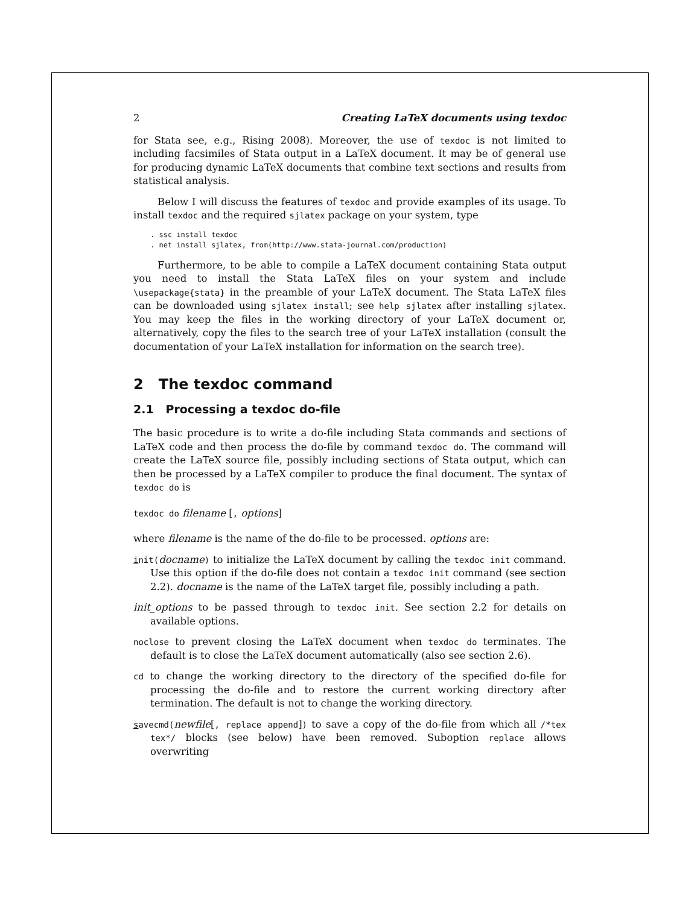2 Creating LaTeX documents using texdoc
for Stata see, e.g., Rising 2008). Moreover, the use of texdoc is not limited to including facsimiles of Stata output in a LaTeX document. It may be of general use for producing dynamic LaTeX documents that combine text sections and results from statistical analysis.
Below I will discuss the features of texdoc and provide examples of its usage. To install texdoc and the required sjlatex package on your system, type
. ssc install texdoc
. net install sjlatex, from(http://www.stata-journal.com/production)
Furthermore, to be able to compile a LaTeX document containing Stata output you need to install the Stata LaTeX files on your system and include \usepackage{stata} in the preamble of your LaTeX document. The Stata LaTeX files can be downloaded using sjlatex install; see help sjlatex after installing sjlatex. You may keep the files in the working directory of your LaTeX document or, alternatively, copy the files to the search tree of your LaTeX installation (consult the documentation of your LaTeX installation for information on the search tree).
2 The texdoc command
2.1 Processing a texdoc do-file
The basic procedure is to write a do-file including Stata commands and sections of LaTeX code and then process the do-file by command texdoc do. The command will create the LaTeX source file, possibly including sections of Stata output, which can then be processed by a LaTeX compiler to produce the final document. The syntax of texdoc do is
texdoc do filename [, options]
where filename is the name of the do-file to be processed. options are:
init(docname) to initialize the LaTeX document by calling the texdoc init command. Use this option if the do-file does not contain a texdoc init command (see section 2.2). docname is the name of the LaTeX target file, possibly including a path.
init_options to be passed through to texdoc init. See section 2.2 for details on available options.
noclose to prevent closing the LaTeX document when texdoc do terminates. The default is to close the LaTeX document automatically (also see section 2.6).
cd to change the working directory to the directory of the specified do-file for processing the do-file and to restore the current working directory after termination. The default is not to change the working directory.
savecmd(newfile[, replace append]) to save a copy of the do-file from which all /*tex tex*/ blocks (see below) have been removed. Suboption replace allows overwriting